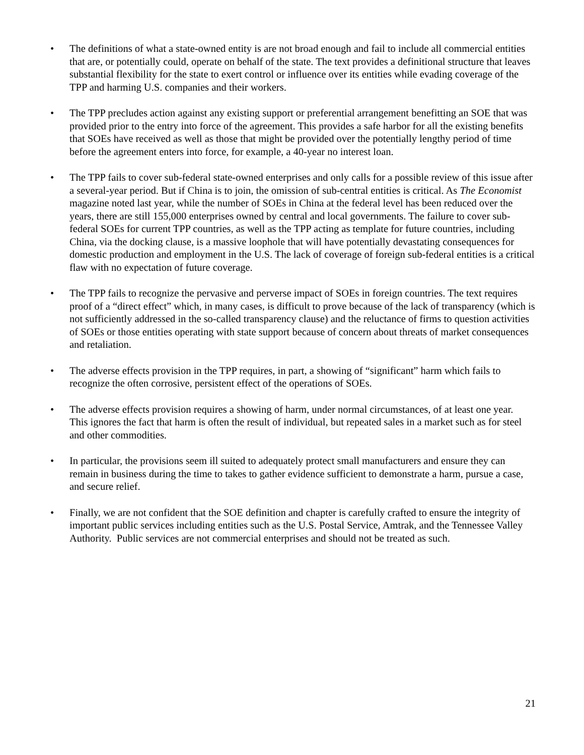• The definitions of what a state-owned entity is are not broad enough and fail to include all commercial entities that are, or potentially could, operate on behalf of the state. The text provides a definitional structure that leaves substantial flexibility for the state to exert control or influence over its entities while evading coverage of the TPP and harming U.S. companies and their workers.
• The TPP precludes action against any existing support or preferential arrangement benefitting an SOE that was provided prior to the entry into force of the agreement. This provides a safe harbor for all the existing benefits that SOEs have received as well as those that might be provided over the potentially lengthy period of time before the agreement enters into force, for example, a 40-year no interest loan.
• The TPP fails to cover sub-federal state-owned enterprises and only calls for a possible review of this issue after a several-year period. But if China is to join, the omission of sub-central entities is critical. As The Economist magazine noted last year, while the number of SOEs in China at the federal level has been reduced over the years, there are still 155,000 enterprises owned by central and local governments. The failure to cover sub-federal SOEs for current TPP countries, as well as the TPP acting as template for future countries, including China, via the docking clause, is a massive loophole that will have potentially devastating consequences for domestic production and employment in the U.S. The lack of coverage of foreign sub-federal entities is a critical flaw with no expectation of future coverage.
• The TPP fails to recognize the pervasive and perverse impact of SOEs in foreign countries. The text requires proof of a “direct effect” which, in many cases, is difficult to prove because of the lack of transparency (which is not sufficiently addressed in the so-called transparency clause) and the reluctance of firms to question activities of SOEs or those entities operating with state support because of concern about threats of market consequences and retaliation.
• The adverse effects provision in the TPP requires, in part, a showing of “significant” harm which fails to recognize the often corrosive, persistent effect of the operations of SOEs.
• The adverse effects provision requires a showing of harm, under normal circumstances, of at least one year. This ignores the fact that harm is often the result of individual, but repeated sales in a market such as for steel and other commodities.
• In particular, the provisions seem ill suited to adequately protect small manufacturers and ensure they can remain in business during the time to takes to gather evidence sufficient to demonstrate a harm, pursue a case, and secure relief.
• Finally, we are not confident that the SOE definition and chapter is carefully crafted to ensure the integrity of important public services including entities such as the U.S. Postal Service, Amtrak, and the Tennessee Valley Authority. Public services are not commercial enterprises and should not be treated as such.
21